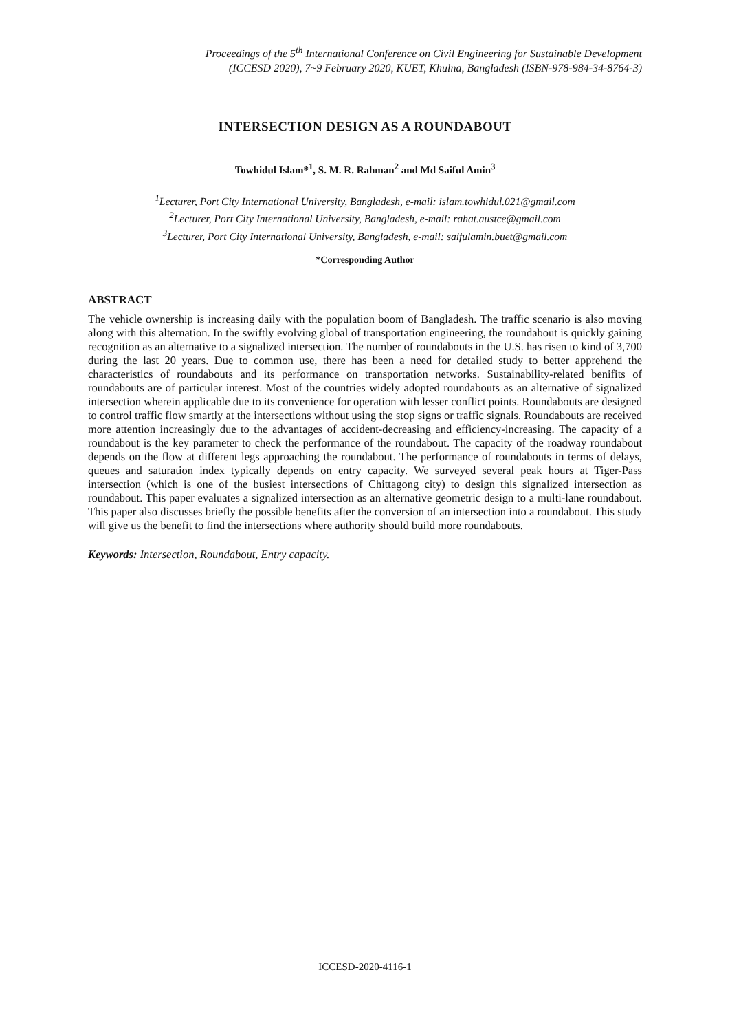Proceedings of the 5<sup>th</sup> International Conference on Civil Engineering for Sustainable Development
(ICCESD 2020), 7~9 February 2020, KUET, Khulna, Bangladesh (ISBN-978-984-34-8764-3)
INTERSECTION DESIGN AS A ROUNDABOUT
Towhidul Islam*<sup>1</sup>, S. M. R. Rahman<sup>2</sup> and Md Saiful Amin<sup>3</sup>
<sup>1</sup> Lecturer, Port City International University, Bangladesh, e-mail: islam.towhidul.021@gmail.com
<sup>2</sup> Lecturer, Port City International University, Bangladesh, e-mail: rahat.austce@gmail.com
<sup>3</sup> Lecturer, Port City International University, Bangladesh, e-mail: saifulamin.buet@gmail.com
*Corresponding Author
ABSTRACT
The vehicle ownership is increasing daily with the population boom of Bangladesh. The traffic scenario is also moving along with this alternation. In the swiftly evolving global of transportation engineering, the roundabout is quickly gaining recognition as an alternative to a signalized intersection. The number of roundabouts in the U.S. has risen to kind of 3,700 during the last 20 years. Due to common use, there has been a need for detailed study to better apprehend the characteristics of roundabouts and its performance on transportation networks. Sustainability-related benifits of roundabouts are of particular interest. Most of the countries widely adopted roundabouts as an alternative of signalized intersection wherein applicable due to its convenience for operation with lesser conflict points. Roundabouts are designed to control traffic flow smartly at the intersections without using the stop signs or traffic signals. Roundabouts are received more attention increasingly due to the advantages of accident-decreasing and efficiency-increasing. The capacity of a roundabout is the key parameter to check the performance of the roundabout. The capacity of the roadway roundabout depends on the flow at different legs approaching the roundabout. The performance of roundabouts in terms of delays, queues and saturation index typically depends on entry capacity. We surveyed several peak hours at Tiger-Pass intersection (which is one of the busiest intersections of Chittagong city) to design this signalized intersection as roundabout. This paper evaluates a signalized intersection as an alternative geometric design to a multi-lane roundabout. This paper also discusses briefly the possible benefits after the conversion of an intersection into a roundabout. This study will give us the benefit to find the intersections where authority should build more roundabouts.
Keywords: Intersection, Roundabout, Entry capacity.
ICCESD-2020-4116-1